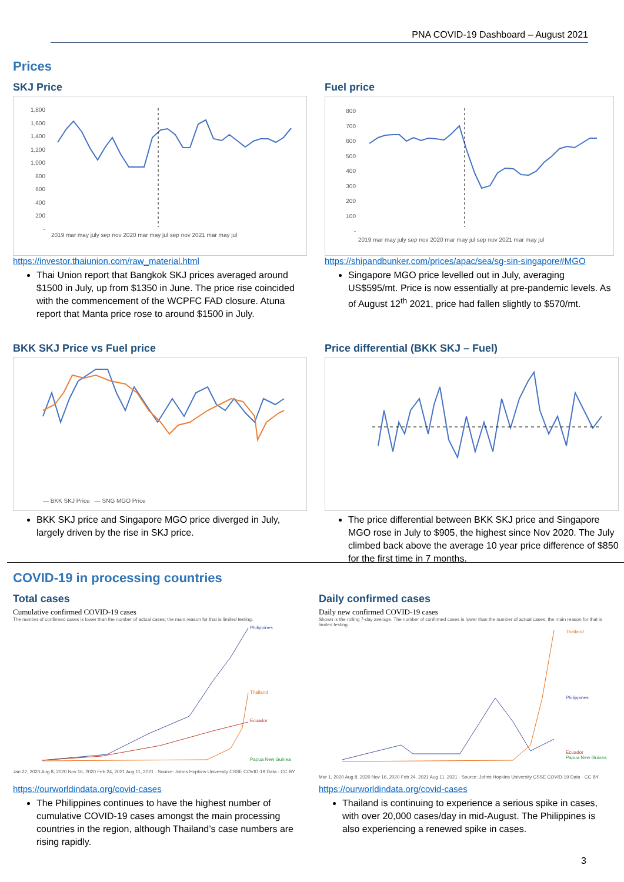PNA COVID-19 Dashboard – August 2021
Prices
SKJ Price
2019 mar may july sep nov 2020 mar may jul sep nov 2021 mar may jul
1,800
1,600
1,400
1,200
1,000
800
600
400
200
-
https://investor.thaiunion.com/raw_material.html
Thai Union report that Bangkok SKJ prices averaged around $1500 in July, up from $1350 in June. The price rise coincided with the commencement of the WCPFC FAD closure. Atuna report that Manta price rose to around $1500 in July.
Fuel price
800
700
600
500
400
300
200
100
-
2019 mar may july sep nov 2020 mar may jul sep nov 2021 mar may jul
https://shipandbunker.com/prices/apac/sea/sg-sin-singapore#MGO
Singapore MGO price levelled out in July, averaging US$595/mt. Price is now essentially at pre-pandemic levels. As of August 12<sup>th</sup> 2021, price had fallen slightly to $570/mt.
BKK SKJ Price vs Fuel price
— BKK SKJ Price — SNG MGO Price
BKK SKJ price and Singapore MGO price diverged in July, largely driven by the rise in SKJ price.
Price differential (BKK SKJ – Fuel)
The price differential between BKK SKJ price and Singapore MGO rose in July to $905, the highest since Nov 2020. The July climbed back above the average 10 year price difference of $850 for the first time in 7 months.
COVID-19 in processing countries
Total cases
Cumulative confirmed COVID-19 cases
The number of confirmed cases is lower than the number of actual cases; the main reason for that is limited testing.
Philippines
Thailand
Ecuador
Papua New Guinea
Jan 22, 2020 Aug 8, 2020 Nov 16, 2020 Feb 24, 2021 Aug 11, 2021 · Source: Johns Hopkins University CSSE COVID-19 Data · CC BY
https://ourworldindata.org/covid-cases
The Philippines continues to have the highest number of cumulative COVID-19 cases amongst the main processing countries in the region, although Thailand’s case numbers are rising rapidly.
Daily confirmed cases
Daily new confirmed COVID-19 cases
Shown is the rolling 7-day average. The number of confirmed cases is lower than the number of actual cases; the main reason for that is limited testing.
Thailand
Philippines
Ecuador
Papua New Guinea
Mar 1, 2020 Aug 8, 2020 Nov 16, 2020 Feb 24, 2021 Aug 11, 2021 · Source: Johns Hopkins University CSSE COVID-19 Data · CC BY
https://ourworldindata.org/covid-cases
Thailand is continuing to experience a serious spike in cases, with over 20,000 cases/day in mid-August. The Philippines is also experiencing a renewed spike in cases.
3